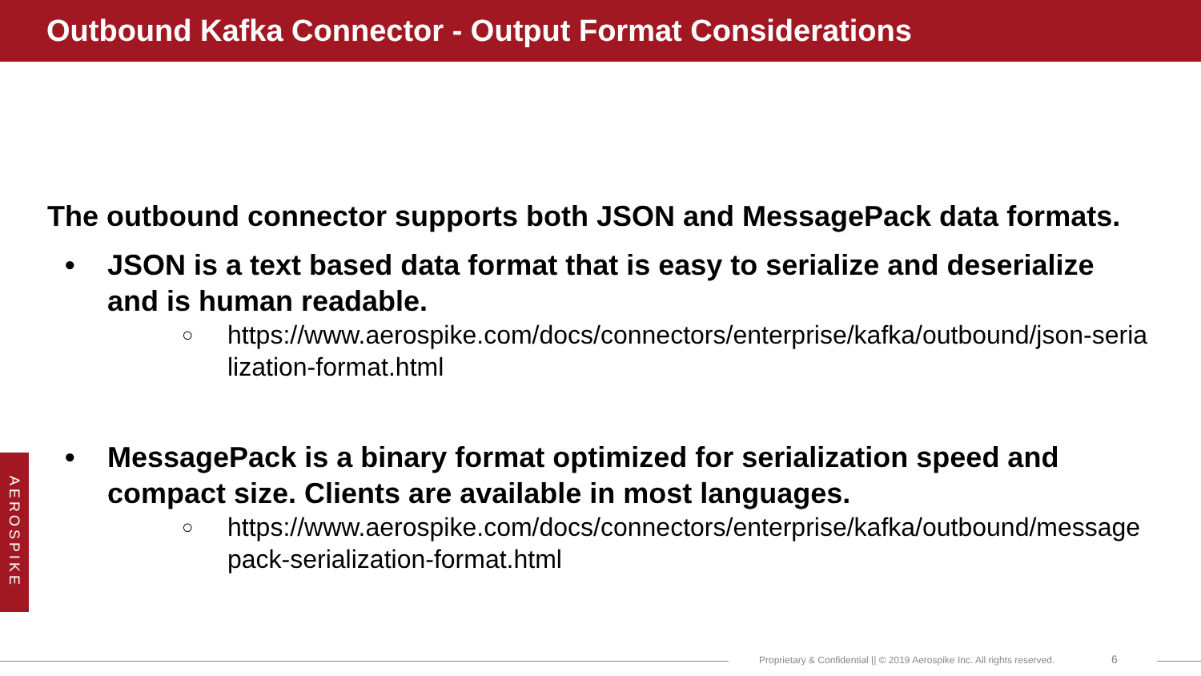Outbound Kafka Connector - Output Format Considerations
The outbound connector supports both JSON and MessagePack data formats.
• JSON is a text based data format that is easy to serialize and deserialize and is human readable.
○ https://www.aerospike.com/docs/connectors/enterprise/kafka/outbound/json-serialization-format.html
• MessagePack is a binary format optimized for serialization speed and compact size. Clients are available in most languages.
○ https://www.aerospike.com/docs/connectors/enterprise/kafka/outbound/messagepack-serialization-format.html
AEROSPIKE
Proprietary & Confidential || © 2019 Aerospike Inc. All rights reserved. 6